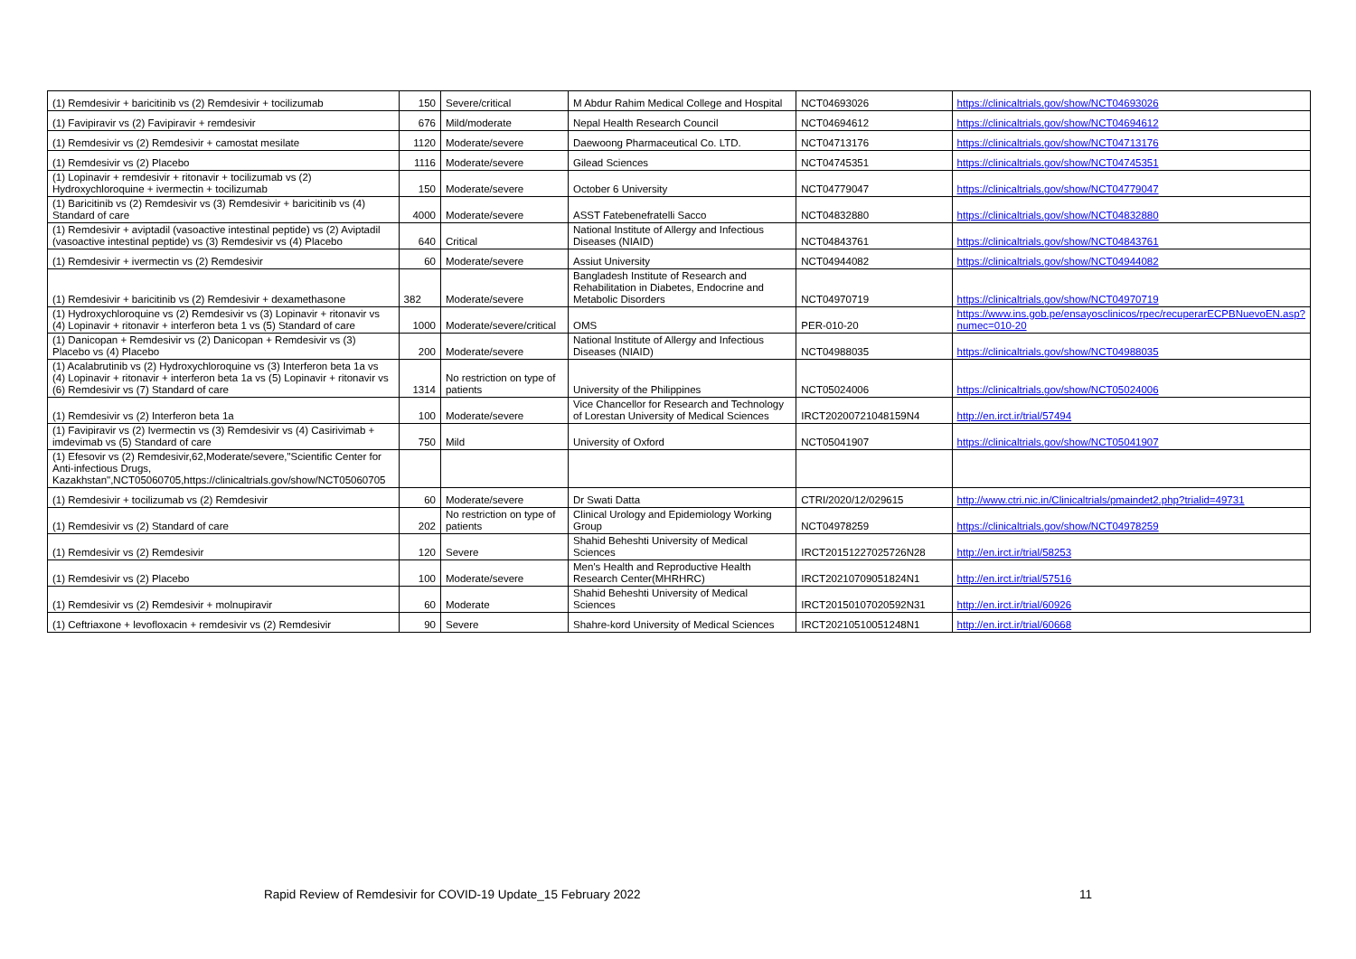| (1) Remdesivir + baricitinib vs (2) Remdesivir + tocilizumab | 150 | Severe/critical | M Abdur Rahim Medical College and Hospital | NCT04693026 | https://clinicaltrials.gov/show/NCT04693026 |
| (1) Favipiravir vs (2) Favipiravir + remdesivir | 676 | Mild/moderate | Nepal Health Research Council | NCT04694612 | https://clinicaltrials.gov/show/NCT04694612 |
| (1) Remdesivir vs (2) Remdesivir + camostat mesilate | 1120 | Moderate/severe | Daewoong Pharmaceutical Co. LTD. | NCT04713176 | https://clinicaltrials.gov/show/NCT04713176 |
| (1) Remdesivir vs (2) Placebo | 1116 | Moderate/severe | Gilead Sciences | NCT04745351 | https://clinicaltrials.gov/show/NCT04745351 |
| (1) Lopinavir + remdesivir + ritonavir + tocilizumab vs (2) Hydroxychloroquine + ivermectin + tocilizumab | 150 | Moderate/severe | October 6 University | NCT04779047 | https://clinicaltrials.gov/show/NCT04779047 |
| (1) Baricitinib vs (2) Remdesivir vs (3) Remdesivir + baricitinib vs (4) Standard of care | 4000 | Moderate/severe | ASST Fatebenefratelli Sacco | NCT04832880 | https://clinicaltrials.gov/show/NCT04832880 |
| (1) Remdesivir + aviptadil (vasoactive intestinal peptide) vs (2) Aviptadil (vasoactive intestinal peptide) vs (3) Remdesivir vs (4) Placebo | 640 | Critical | National Institute of Allergy and Infectious Diseases (NIAID) | NCT04843761 | https://clinicaltrials.gov/show/NCT04843761 |
| (1) Remdesivir + ivermectin vs (2) Remdesivir | 60 | Moderate/severe | Assiut University | NCT04944082 | https://clinicaltrials.gov/show/NCT04944082 |
| (1) Remdesivir + baricitinib vs (2) Remdesivir + dexamethasone | 382 | Moderate/severe | Bangladesh Institute of Research and Rehabilitation in Diabetes, Endocrine and Metabolic Disorders | NCT04970719 | https://clinicaltrials.gov/show/NCT04970719 |
| (1) Hydroxychloroquine vs (2) Remdesivir vs (3) Lopinavir + ritonavir vs (4) Lopinavir + ritonavir + interferon beta 1 vs (5) Standard of care | 1000 | Moderate/severe/critical | OMS | PER-010-20 | https://www.ins.gob.pe/ensayosclinicos/rpec/recuperarECPBNuevoEN.asp?numec=010-20 |
| (1) Danicopan + Remdesivir vs (2) Danicopan + Remdesivir vs (3) Placebo vs (4) Placebo | 200 | Moderate/severe | National Institute of Allergy and Infectious Diseases (NIAID) | NCT04988035 | https://clinicaltrials.gov/show/NCT04988035 |
| (1) Acalabrutinib vs (2) Hydroxychloroquine vs (3) Interferon beta 1a vs (4) Lopinavir + ritonavir + interferon beta 1a vs (5) Lopinavir + ritonavir vs (6) Remdesivir vs (7) Standard of care | 1314 | No restriction on type of patients | University of the Philippines | NCT05024006 | https://clinicaltrials.gov/show/NCT05024006 |
| (1) Remdesivir vs (2) Interferon beta 1a | 100 | Moderate/severe | Vice Chancellor for Research and Technology of Lorestan University of Medical Sciences | IRCT20200721048159N4 | http://en.irct.ir/trial/57494 |
| (1) Favipiravir vs (2) Ivermectin vs (3) Remdesivir vs (4) Casirivimab + imdevimab vs (5) Standard of care | 750 | Mild | University of Oxford | NCT05041907 | https://clinicaltrials.gov/show/NCT05041907 |
| (1) Efesovir vs (2) Remdesivir,62,Moderate/severe,"Scientific Center for Anti-infectious Drugs, Kazakhstan",NCT05060705,https://clinicaltrials.gov/show/NCT05060705 | | | | | |
| (1) Remdesivir + tocilizumab vs (2) Remdesivir | 60 | Moderate/severe | Dr Swati Datta | CTRI/2020/12/029615 | http://www.ctri.nic.in/Clinicaltrials/pmaindet2.php?trialid=49731 |
| (1) Remdesivir vs (2) Standard of care | 202 | No restriction on type of patients | Clinical Urology and Epidemiology Working Group | NCT04978259 | https://clinicaltrials.gov/show/NCT04978259 |
| (1) Remdesivir vs (2) Remdesivir | 120 | Severe | Shahid Beheshti University of Medical Sciences | IRCT20151227025726N28 | http://en.irct.ir/trial/58253 |
| (1) Remdesivir vs (2) Placebo | 100 | Moderate/severe | Men's Health and Reproductive Health Research Center(MHRHRC) | IRCT20210709051824N1 | http://en.irct.ir/trial/57516 |
| (1) Remdesivir vs (2) Remdesivir + molnupiravir | 60 | Moderate | Shahid Beheshti University of Medical Sciences | IRCT20150107020592N31 | http://en.irct.ir/trial/60926 |
| (1) Ceftriaxone + levofloxacin + remdesivir vs (2) Remdesivir | 90 | Severe | Shahre-kord University of Medical Sciences | IRCT20210510051248N1 | http://en.irct.ir/trial/60668 |
Rapid Review of Remdesivir for COVID-19 Update_15 February 2022
11